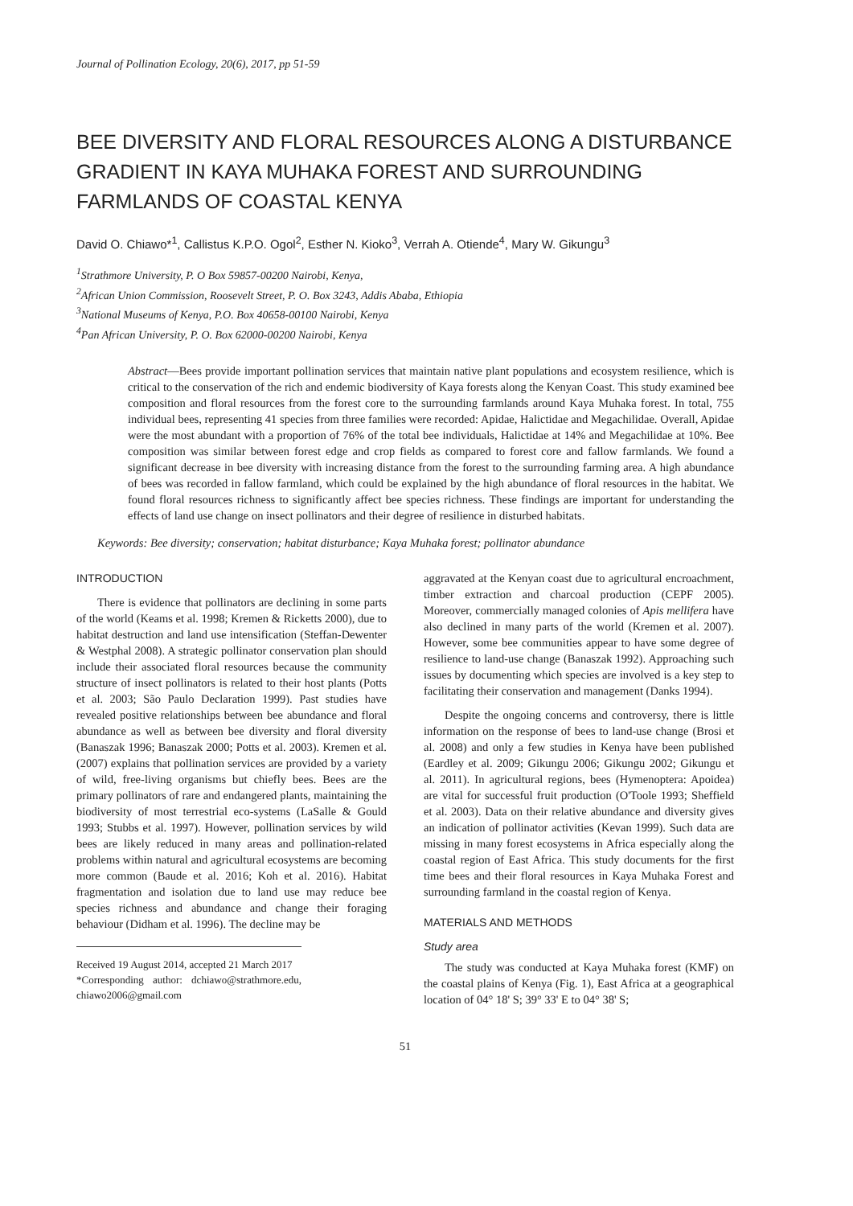Journal of Pollination Ecology, 20(6), 2017, pp 51-59
BEE DIVERSITY AND FLORAL RESOURCES ALONG A DISTURBANCE GRADIENT IN KAYA MUHAKA FOREST AND SURROUNDING FARMLANDS OF COASTAL KENYA
David O. Chiawo*<sup>1</sup>, Callistus K.P.O. Ogol<sup>2</sup>, Esther N. Kioko<sup>3</sup>, Verrah A. Otiende<sup>4</sup>, Mary W. Gikungu<sup>3</sup>
<sup>1</sup> Strathmore University, P. O Box 59857-00200 Nairobi, Kenya,
<sup>2</sup> African Union Commission, Roosevelt Street, P. O. Box 3243, Addis Ababa, Ethiopia
<sup>3</sup> National Museums of Kenya, P.O. Box 40658-00100 Nairobi, Kenya
<sup>4</sup> Pan African University, P. O. Box 62000-00200 Nairobi, Kenya
Abstract—Bees provide important pollination services that maintain native plant populations and ecosystem resilience, which is critical to the conservation of the rich and endemic biodiversity of Kaya forests along the Kenyan Coast. This study examined bee composition and floral resources from the forest core to the surrounding farmlands around Kaya Muhaka forest. In total, 755 individual bees, representing 41 species from three families were recorded: Apidae, Halictidae and Megachilidae. Overall, Apidae were the most abundant with a proportion of 76% of the total bee individuals, Halictidae at 14% and Megachilidae at 10%. Bee composition was similar between forest edge and crop fields as compared to forest core and fallow farmlands. We found a significant decrease in bee diversity with increasing distance from the forest to the surrounding farming area. A high abundance of bees was recorded in fallow farmland, which could be explained by the high abundance of floral resources in the habitat. We found floral resources richness to significantly affect bee species richness. These findings are important for understanding the effects of land use change on insect pollinators and their degree of resilience in disturbed habitats.
Keywords: Bee diversity; conservation; habitat disturbance; Kaya Muhaka forest; pollinator abundance
INTRODUCTION
There is evidence that pollinators are declining in some parts of the world (Keams et al. 1998; Kremen & Ricketts 2000), due to habitat destruction and land use intensification (Steffan-Dewenter & Westphal 2008). A strategic pollinator conservation plan should include their associated floral resources because the community structure of insect pollinators is related to their host plants (Potts et al. 2003; São Paulo Declaration 1999). Past studies have revealed positive relationships between bee abundance and floral abundance as well as between bee diversity and floral diversity (Banaszak 1996; Banaszak 2000; Potts et al. 2003). Kremen et al. (2007) explains that pollination services are provided by a variety of wild, free-living organisms but chiefly bees. Bees are the primary pollinators of rare and endangered plants, maintaining the biodiversity of most terrestrial eco-systems (LaSalle & Gould 1993; Stubbs et al. 1997). However, pollination services by wild bees are likely reduced in many areas and pollination-related problems within natural and agricultural ecosystems are becoming more common (Baude et al. 2016; Koh et al. 2016). Habitat fragmentation and isolation due to land use may reduce bee species richness and abundance and change their foraging behaviour (Didham et al. 1996). The decline may be
Received 19 August 2014, accepted 21 March 2017
*Corresponding author: dchiawo@strathmore.edu, chiawo2006@gmail.com
aggravated at the Kenyan coast due to agricultural encroachment, timber extraction and charcoal production (CEPF 2005). Moreover, commercially managed colonies of Apis mellifera have also declined in many parts of the world (Kremen et al. 2007). However, some bee communities appear to have some degree of resilience to land-use change (Banaszak 1992). Approaching such issues by documenting which species are involved is a key step to facilitating their conservation and management (Danks 1994).
Despite the ongoing concerns and controversy, there is little information on the response of bees to land-use change (Brosi et al. 2008) and only a few studies in Kenya have been published (Eardley et al. 2009; Gikungu 2006; Gikungu 2002; Gikungu et al. 2011). In agricultural regions, bees (Hymenoptera: Apoidea) are vital for successful fruit production (O'Toole 1993; Sheffield et al. 2003). Data on their relative abundance and diversity gives an indication of pollinator activities (Kevan 1999). Such data are missing in many forest ecosystems in Africa especially along the coastal region of East Africa. This study documents for the first time bees and their floral resources in Kaya Muhaka Forest and surrounding farmland in the coastal region of Kenya.
MATERIALS AND METHODS
Study area
The study was conducted at Kaya Muhaka forest (KMF) on the coastal plains of Kenya (Fig. 1), East Africa at a geographical location of 04° 18' S; 39° 33' E to 04° 38' S;
51